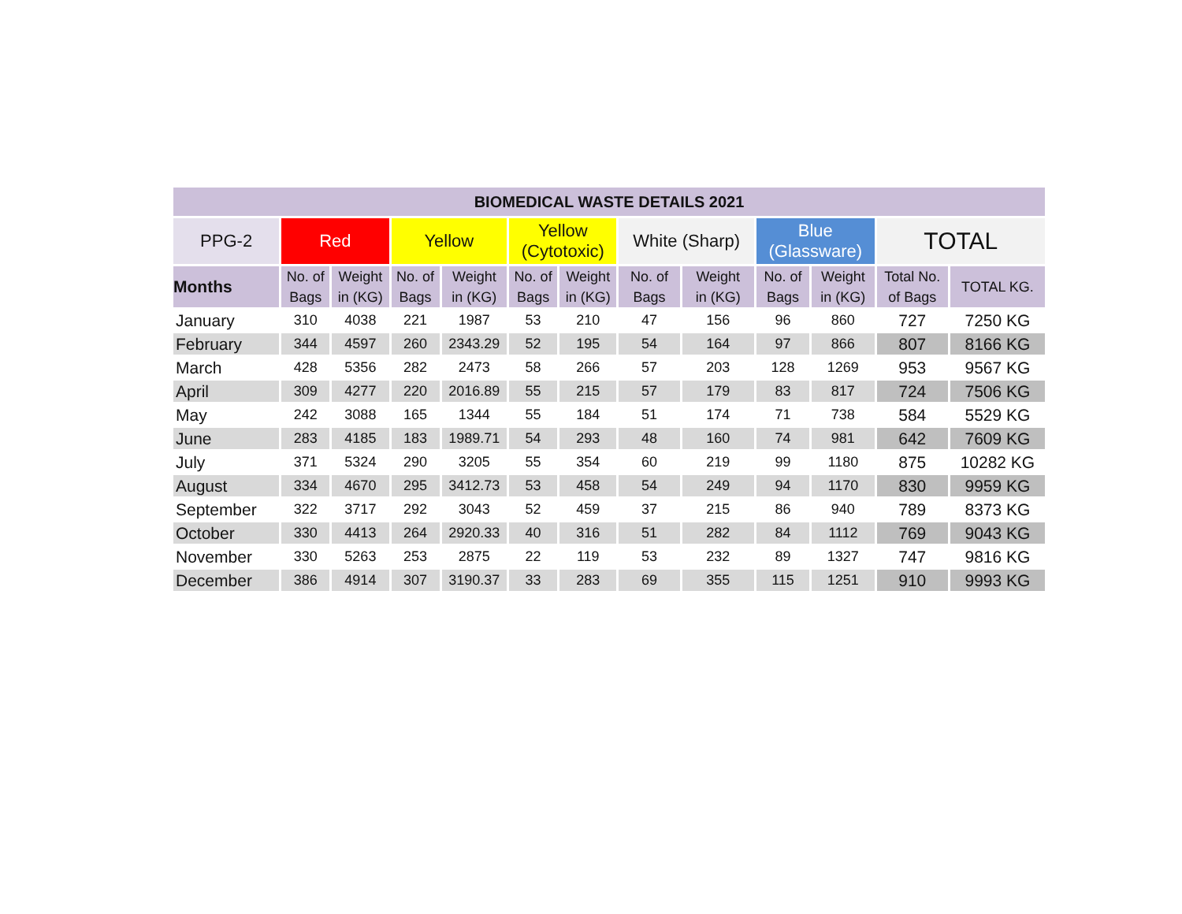| BIOMEDICAL WASTE DETAILS 2021 | | | | | | | | | | | | |
| --- | --- | --- | --- | --- | --- | --- | --- | --- | --- | --- | --- | --- |
| PPG-2 | Red | | Yellow | | Yellow (Cytotoxic) | | White (Sharp) | | Blue (Glassware) | | TOTAL | |
| Months | No. of Bags | Weight in (KG) | No. of Bags | Weight in (KG) | No. of Bags | Weight in (KG) | No. of Bags | Weight in (KG) | No. of Bags | Weight in (KG) | Total No. of Bags | TOTAL KG. |
| January | 310 | 4038 | 221 | 1987 | 53 | 210 | 47 | 156 | 96 | 860 | 727 | 7250 KG |
| February | 344 | 4597 | 260 | 2343.29 | 52 | 195 | 54 | 164 | 97 | 866 | 807 | 8166 KG |
| March | 428 | 5356 | 282 | 2473 | 58 | 266 | 57 | 203 | 128 | 1269 | 953 | 9567 KG |
| April | 309 | 4277 | 220 | 2016.89 | 55 | 215 | 57 | 179 | 83 | 817 | 724 | 7506 KG |
| May | 242 | 3088 | 165 | 1344 | 55 | 184 | 51 | 174 | 71 | 738 | 584 | 5529 KG |
| June | 283 | 4185 | 183 | 1989.71 | 54 | 293 | 48 | 160 | 74 | 981 | 642 | 7609 KG |
| July | 371 | 5324 | 290 | 3205 | 55 | 354 | 60 | 219 | 99 | 1180 | 875 | 10282 KG |
| August | 334 | 4670 | 295 | 3412.73 | 53 | 458 | 54 | 249 | 94 | 1170 | 830 | 9959 KG |
| September | 322 | 3717 | 292 | 3043 | 52 | 459 | 37 | 215 | 86 | 940 | 789 | 8373 KG |
| October | 330 | 4413 | 264 | 2920.33 | 40 | 316 | 51 | 282 | 84 | 1112 | 769 | 9043 KG |
| November | 330 | 5263 | 253 | 2875 | 22 | 119 | 53 | 232 | 89 | 1327 | 747 | 9816 KG |
| December | 386 | 4914 | 307 | 3190.37 | 33 | 283 | 69 | 355 | 115 | 1251 | 910 | 9993 KG |